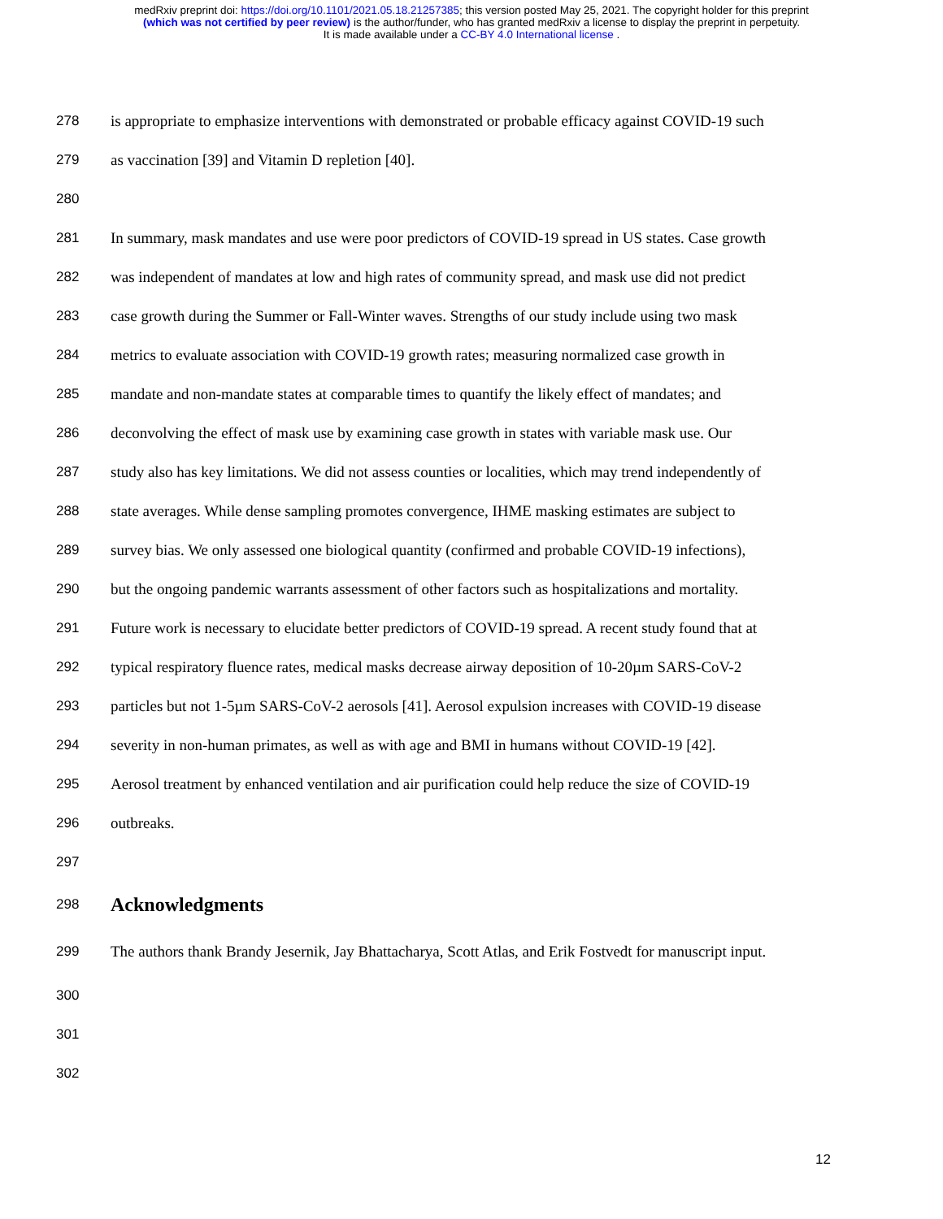medRxiv preprint doi: https://doi.org/10.1101/2021.05.18.21257385; this version posted May 25, 2021. The copyright holder for this preprint
(which was not certified by peer review) is the author/funder, who has granted medRxiv a license to display the preprint in perpetuity.
It is made available under a CC-BY 4.0 International license .
278 is appropriate to emphasize interventions with demonstrated or probable efficacy against COVID-19 such
279 as vaccination [39] and Vitamin D repletion [40].
280
281 In summary, mask mandates and use were poor predictors of COVID-19 spread in US states. Case growth
282 was independent of mandates at low and high rates of community spread, and mask use did not predict
283 case growth during the Summer or Fall-Winter waves. Strengths of our study include using two mask
284 metrics to evaluate association with COVID-19 growth rates; measuring normalized case growth in
285 mandate and non-mandate states at comparable times to quantify the likely effect of mandates; and
286 deconvolving the effect of mask use by examining case growth in states with variable mask use. Our
287 study also has key limitations. We did not assess counties or localities, which may trend independently of
288 state averages. While dense sampling promotes convergence, IHME masking estimates are subject to
289 survey bias. We only assessed one biological quantity (confirmed and probable COVID-19 infections),
290 but the ongoing pandemic warrants assessment of other factors such as hospitalizations and mortality.
291 Future work is necessary to elucidate better predictors of COVID-19 spread. A recent study found that at
292 typical respiratory fluence rates, medical masks decrease airway deposition of 10-20µm SARS-CoV-2
293 particles but not 1-5µm SARS-CoV-2 aerosols [41]. Aerosol expulsion increases with COVID-19 disease
294 severity in non-human primates, as well as with age and BMI in humans without COVID-19 [42].
295 Aerosol treatment by enhanced ventilation and air purification could help reduce the size of COVID-19
296 outbreaks.
297
298 Acknowledgments
299 The authors thank Brandy Jesernik, Jay Bhattacharya, Scott Atlas, and Erik Fostvedt for manuscript input.
300
301
302
12